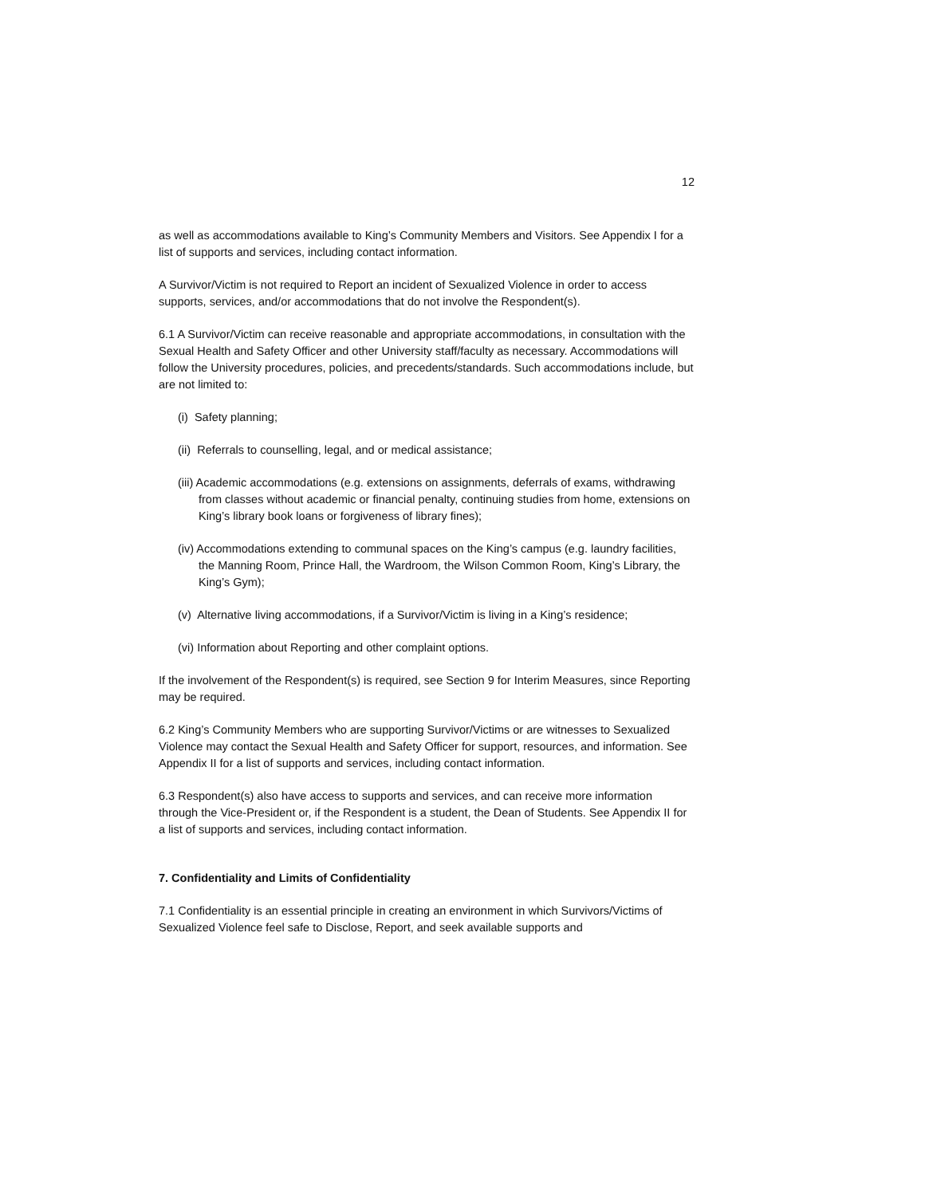12
as well as accommodations available to King’s Community Members and Visitors. See Appendix I for a list of supports and services, including contact information.
A Survivor/Victim is not required to Report an incident of Sexualized Violence in order to access supports, services, and/or accommodations that do not involve the Respondent(s).
6.1 A Survivor/Victim can receive reasonable and appropriate accommodations, in consultation with the Sexual Health and Safety Officer and other University staff/faculty as necessary. Accommodations will follow the University procedures, policies, and precedents/standards. Such accommodations include, but are not limited to:
(i) Safety planning;
(ii) Referrals to counselling, legal, and or medical assistance;
(iii) Academic accommodations (e.g. extensions on assignments, deferrals of exams, withdrawing from classes without academic or financial penalty, continuing studies from home, extensions on King’s library book loans or forgiveness of library fines);
(iv) Accommodations extending to communal spaces on the King’s campus (e.g. laundry facilities, the Manning Room, Prince Hall, the Wardroom, the Wilson Common Room, King’s Library, the King’s Gym);
(v) Alternative living accommodations, if a Survivor/Victim is living in a King’s residence;
(vi) Information about Reporting and other complaint options.
If the involvement of the Respondent(s) is required, see Section 9 for Interim Measures, since Reporting may be required.
6.2 King’s Community Members who are supporting Survivor/Victims or are witnesses to Sexualized Violence may contact the Sexual Health and Safety Officer for support, resources, and information. See Appendix II for a list of supports and services, including contact information.
6.3 Respondent(s) also have access to supports and services, and can receive more information through the Vice-President or, if the Respondent is a student, the Dean of Students. See Appendix II for a list of supports and services, including contact information.
7. Confidentiality and Limits of Confidentiality
7.1 Confidentiality is an essential principle in creating an environment in which Survivors/Victims of Sexualized Violence feel safe to Disclose, Report, and seek available supports and